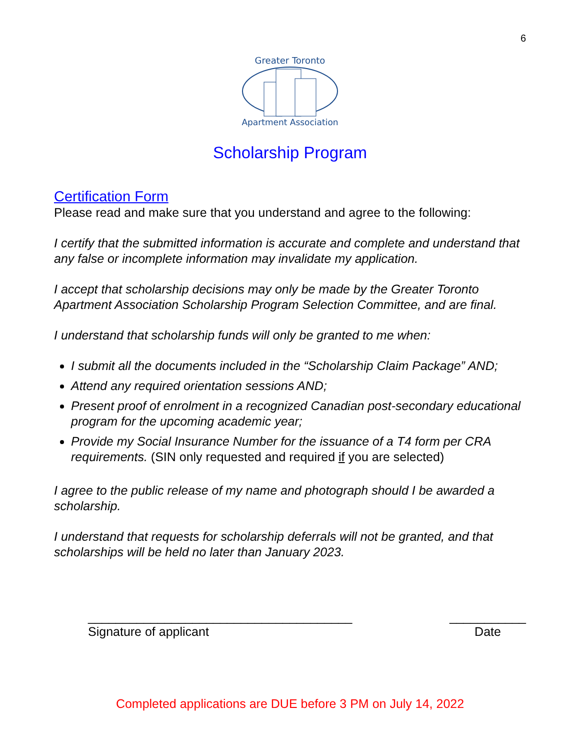6
Greater Toronto
Apartment Association
Scholarship Program
Certification Form
Please read and make sure that you understand and agree to the following:
I certify that the submitted information is accurate and complete and understand that any false or incomplete information may invalidate my application.
I accept that scholarship decisions may only be made by the Greater Toronto Apartment Association Scholarship Program Selection Committee, and are final.
I understand that scholarship funds will only be granted to me when:
I submit all the documents included in the “Scholarship Claim Package” AND;
Attend any required orientation sessions AND;
Present proof of enrolment in a recognized Canadian post-secondary educational program for the upcoming academic year;
Provide my Social Insurance Number for the issuance of a T4 form per CRA requirements. (SIN only requested and required if you are selected)
I agree to the public release of my name and photograph should I be awarded a scholarship.
I understand that requests for scholarship deferrals will not be granted, and that scholarships will be held no later than January 2023.
______________________________________
Signature of applicant
___________
Date
Completed applications are DUE before 3 PM on July 14, 2022